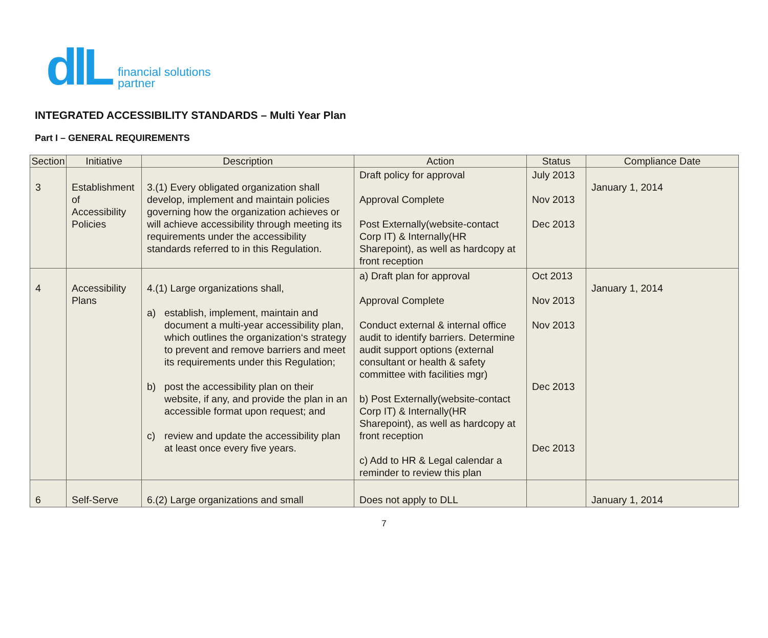dlL
financial solutions
partner
INTEGRATED ACCESSIBILITY STANDARDS – Multi Year Plan
Part I – GENERAL REQUIREMENTS
| Section | Initiative | Description | Action | Status | Compliance Date |
| --- | --- | --- | --- | --- | --- |
| 3 | Establishment of Accessibility Policies | 3.(1) Every obligated organization shall develop, implement and maintain policies governing how the organization achieves or will achieve accessibility through meeting its requirements under the accessibility standards referred to in this Regulation. | Draft policy for approval Approval Complete Post Externally(website-contact Corp IT) & Internally(HR Sharepoint), as well as hardcopy at front reception | July 2013 Nov 2013 Dec 2013 | January 1, 2014 |
| 4 | Accessibility Plans | 4.(1) Large organizations shall, a) establish, implement, maintain and document a multi-year accessibility plan, which outlines the organization‘s strategy to prevent and remove barriers and meet its requirements under this Regulation; b) post the accessibility plan on their website, if any, and provide the plan in an accessible format upon request; and c) review and update the accessibility plan at least once every five years. | a) Draft plan for approval Approval Complete Conduct external & internal office audit to identify barriers. Determine audit support options (external consultant or health & safety committee with facilities mgr) b) Post Externally(website-contact Corp IT) & Internally(HR Sharepoint), as well as hardcopy at front reception c) Add to HR & Legal calendar a reminder to review this plan | Oct 2013 Nov 2013 Nov 2013 Dec 2013 Dec 2013 | January 1, 2014 |
| 6 | Self-Serve | 6.(2) Large organizations and small | Does not apply to DLL | | January 1, 2014 |
7